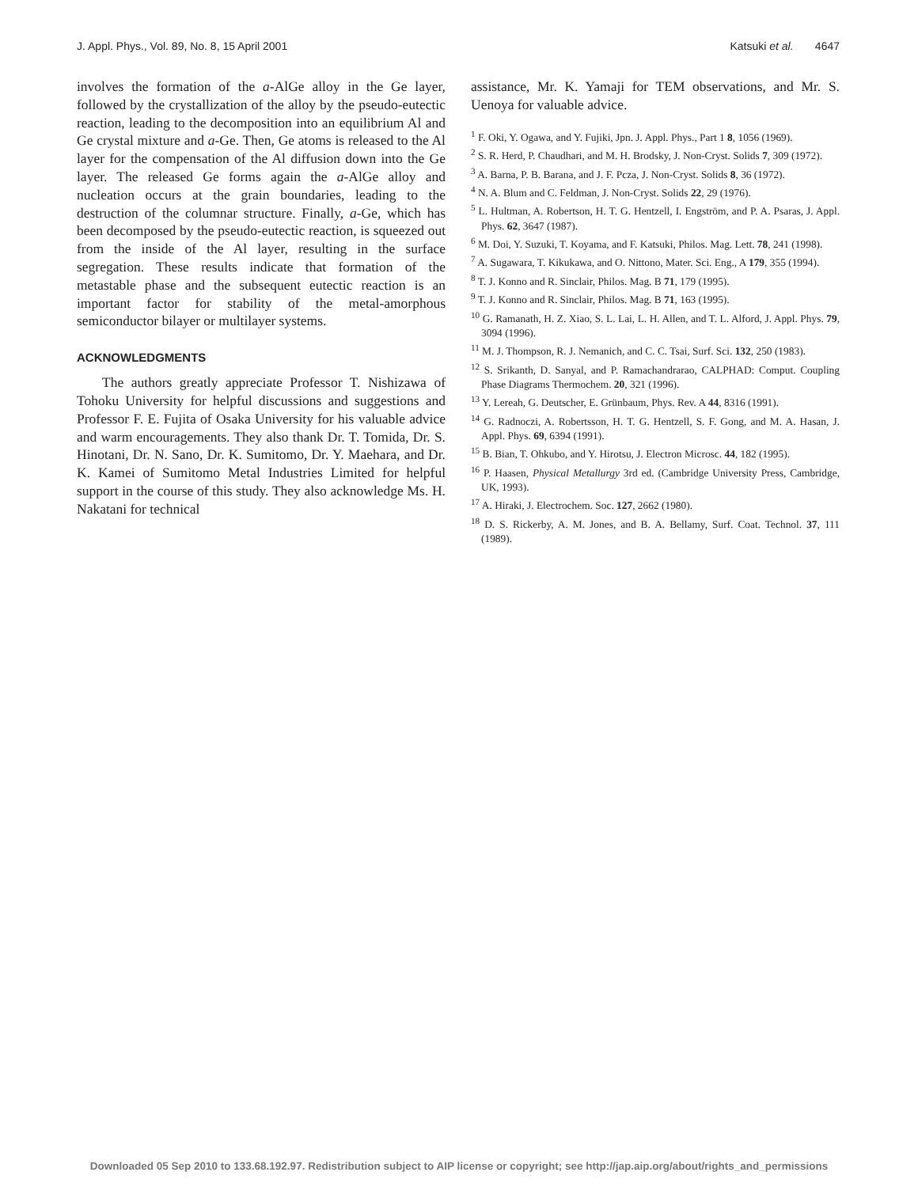J. Appl. Phys., Vol. 89, No. 8, 15 April 2001 Katsuki et al. 4647
involves the formation of the a-AlGe alloy in the Ge layer, followed by the crystallization of the alloy by the pseudo-eutectic reaction, leading to the decomposition into an equilibrium Al and Ge crystal mixture and a-Ge. Then, Ge atoms is released to the Al layer for the compensation of the Al diffusion down into the Ge layer. The released Ge forms again the a-AlGe alloy and nucleation occurs at the grain boundaries, leading to the destruction of the columnar structure. Finally, a-Ge, which has been decomposed by the pseudo-eutectic reaction, is squeezed out from the inside of the Al layer, resulting in the surface segregation. These results indicate that formation of the metastable phase and the subsequent eutectic reaction is an important factor for stability of the metal-amorphous semiconductor bilayer or multilayer systems.
ACKNOWLEDGMENTS
The authors greatly appreciate Professor T. Nishizawa of Tohoku University for helpful discussions and suggestions and Professor F. E. Fujita of Osaka University for his valuable advice and warm encouragements. They also thank Dr. T. Tomida, Dr. S. Hinotani, Dr. N. Sano, Dr. K. Sumitomo, Dr. Y. Maehara, and Dr. K. Kamei of Sumitomo Metal Industries Limited for helpful support in the course of this study. They also acknowledge Ms. H. Nakatani for technical
assistance, Mr. K. Yamaji for TEM observations, and Mr. S. Uenoya for valuable advice.
<sup>1</sup> F. Oki, Y. Ogawa, and Y. Fujiki, Jpn. J. Appl. Phys., Part 1 8, 1056 (1969).
<sup>2</sup> S. R. Herd, P. Chaudhari, and M. H. Brodsky, J. Non-Cryst. Solids 7, 309 (1972).
<sup>3</sup> A. Barna, P. B. Barana, and J. F. Pcza, J. Non-Cryst. Solids 8, 36 (1972).
<sup>4</sup> N. A. Blum and C. Feldman, J. Non-Cryst. Solids 22, 29 (1976).
<sup>5</sup> L. Hultman, A. Robertson, H. T. G. Hentzell, I. Engström, and P. A. Psaras, J. Appl. Phys. 62, 3647 (1987).
<sup>6</sup> M. Doi, Y. Suzuki, T. Koyama, and F. Katsuki, Philos. Mag. Lett. 78, 241 (1998).
<sup>7</sup> A. Sugawara, T. Kikukawa, and O. Nittono, Mater. Sci. Eng., A 179, 355 (1994).
<sup>8</sup> T. J. Konno and R. Sinclair, Philos. Mag. B 71, 179 (1995).
<sup>9</sup> T. J. Konno and R. Sinclair, Philos. Mag. B 71, 163 (1995).
<sup>10</sup> G. Ramanath, H. Z. Xiao, S. L. Lai, L. H. Allen, and T. L. Alford, J. Appl. Phys. 79, 3094 (1996).
<sup>11</sup> M. J. Thompson, R. J. Nemanich, and C. C. Tsai, Surf. Sci. 132, 250 (1983).
<sup>12</sup> S. Srikanth, D. Sanyal, and P. Ramachandrarao, CALPHAD: Comput. Coupling Phase Diagrams Thermochem. 20, 321 (1996).
<sup>13</sup> Y. Lereah, G. Deutscher, E. Grünbaum, Phys. Rev. A 44, 8316 (1991).
<sup>14</sup> G. Radnoczi, A. Robertsson, H. T. G. Hentzell, S. F. Gong, and M. A. Hasan, J. Appl. Phys. 69, 6394 (1991).
<sup>15</sup> B. Bian, T. Ohkubo, and Y. Hirotsu, J. Electron Microsc. 44, 182 (1995).
<sup>16</sup> P. Haasen, Physical Metallurgy 3rd ed. (Cambridge University Press, Cambridge, UK, 1993).
<sup>17</sup> A. Hiraki, J. Electrochem. Soc. 127, 2662 (1980).
<sup>18</sup> D. S. Rickerby, A. M. Jones, and B. A. Bellamy, Surf. Coat. Technol. 37, 111 (1989).
Downloaded 05 Sep 2010 to 133.68.192.97. Redistribution subject to AIP license or copyright; see http://jap.aip.org/about/rights_and_permissions